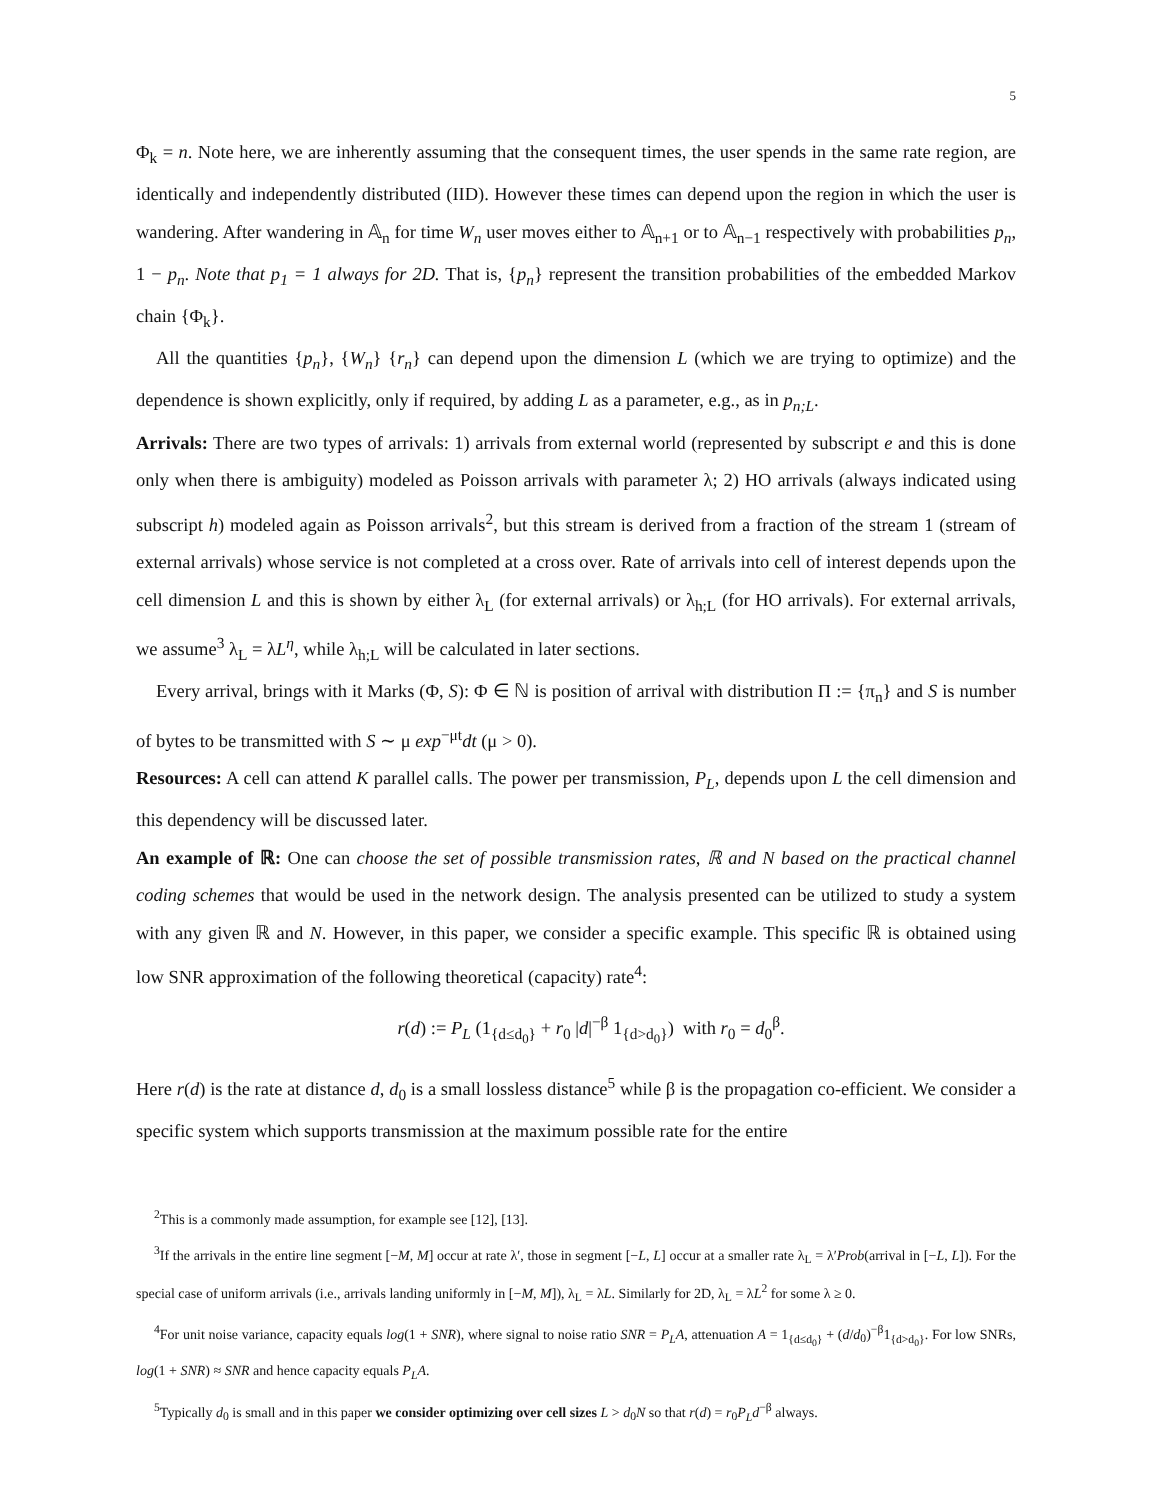5
Φ<sub>k</sub> = n. Note here, we are inherently assuming that the consequent times, the user spends in the same rate region, are identically and independently distributed (IID). However these times can depend upon the region in which the user is wandering. After wandering in 𝔸<sub>n</sub> for time W<sub>n</sub> user moves either to 𝔸<sub>n+1</sub> or to 𝔸<sub>n−1</sub> respectively with probabilities p<sub>n</sub>, 1 − p<sub>n</sub>. Note that p<sub>1</sub> = 1 always for 2D. That is, {p<sub>n</sub>} represent the transition probabilities of the embedded Markov chain {Φ<sub>k</sub>}.
All the quantities {p<sub>n</sub>}, {W<sub>n</sub>} {r<sub>n</sub>} can depend upon the dimension L (which we are trying to optimize) and the dependence is shown explicitly, only if required, by adding L as a parameter, e.g., as in p<sub>n;L</sub>.
Arrivals: There are two types of arrivals: 1) arrivals from external world (represented by subscript e and this is done only when there is ambiguity) modeled as Poisson arrivals with parameter λ; 2) HO arrivals (always indicated using subscript h) modeled again as Poisson arrivals<sup>2</sup>, but this stream is derived from a fraction of the stream 1 (stream of external arrivals) whose service is not completed at a cross over. Rate of arrivals into cell of interest depends upon the cell dimension L and this is shown by either λ<sub>L</sub> (for external arrivals) or λ<sub>h;L</sub> (for HO arrivals). For external arrivals, we assume<sup>3</sup> λ<sub>L</sub> = λL<sup>η</sup>, while λ<sub>h;L</sub> will be calculated in later sections.
Every arrival, brings with it Marks (Φ, S): Φ ∈ ℕ is position of arrival with distribution Π := {π<sub>n</sub>} and S is number of bytes to be transmitted with S ∼ μ exp<sup>−μt</sup>dt (μ > 0).
Resources: A cell can attend K parallel calls. The power per transmission, P<sub>L</sub>, depends upon L the cell dimension and this dependency will be discussed later.
An example of ℝ: One can choose the set of possible transmission rates, ℝ and N based on the practical channel coding schemes that would be used in the network design. The analysis presented can be utilized to study a system with any given ℝ and N. However, in this paper, we consider a specific example. This specific ℝ is obtained using low SNR approximation of the following theoretical (capacity) rate<sup>4</sup>:
r(d) := P<sub>L</sub> (1<sub>{d≤d<sub>0</sub>}</sub> + r<sub>0</sub> |d|<sup>−β</sup> 1<sub>{d>d<sub>0</sub>}</sub>) with r<sub>0</sub> = d<sub>0</sub><sup>β</sup>.
Here r(d) is the rate at distance d, d<sub>0</sub> is a small lossless distance<sup>5</sup> while β is the propagation co-efficient. We consider a specific system which supports transmission at the maximum possible rate for the entire
<sup>2</sup> This is a commonly made assumption, for example see [12], [13].
<sup>3</sup> If the arrivals in the entire line segment [−M, M] occur at rate λ′, those in segment [−L, L] occur at a smaller rate λ<sub>L</sub> = λ′Prob(arrival in [−L, L]). For the special case of uniform arrivals (i.e., arrivals landing uniformly in [−M, M]), λ<sub>L</sub> = λL. Similarly for 2D, λ<sub>L</sub> = λL<sup>2</sup> for some λ ≥ 0.
<sup>4</sup> For unit noise variance, capacity equals log(1 + SNR), where signal to noise ratio SNR = P<sub>L</sub>A, attenuation A = 1<sub>{d≤d<sub>0</sub>}</sub> + (d/d<sub>0</sub>)<sup>−β</sup>1<sub>{d>d<sub>0</sub>}</sub>. For low SNRs, log(1 + SNR) ≈ SNR and hence capacity equals P<sub>L</sub>A.
<sup>5</sup> Typically d<sub>0</sub> is small and in this paper we consider optimizing over cell sizes L > d<sub>0</sub>N so that r(d) = r<sub>0</sub>P<sub>L</sub>d<sup>−β</sup> always.